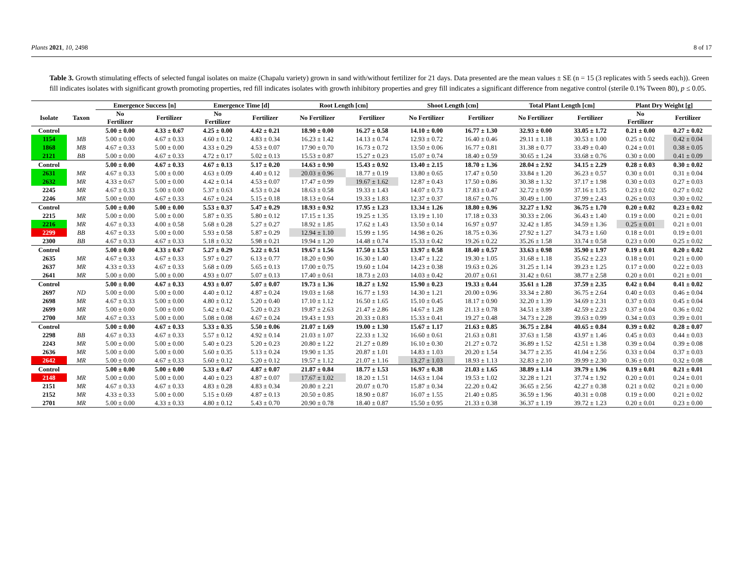Plants 2021, 10, 2498 8 of 17
Table 3. Growth stimulating effects of selected fungal isolates on maize (Chapalu variety) grown in sand with/without fertilizer for 21 days. Data presented are the mean values ± SE (n = 15 (3 replicates with 5 seeds each)). Green fill indicates isolates with significant growth promoting properties, red fill indicates isolates with growth inhibitory properties and grey fill indicates a significant difference from negative control (sterile 0.1% Tween 80), p ≤ 0.05.
| | | Emergence Success [n] | | Emergence Time [d] | | Root Length [cm] | | Shoot Length [cm] | | Total Plant Length [cm] | | Plant Dry Weight [g] | |
| --- | --- | --- | --- | --- | --- | --- | --- | --- | --- | --- | --- | --- | --- |
| Isolate | Taxon | No Fertilizer | Fertilizer | No Fertilizer | Fertilizer | No Fertilizer | Fertilizer | No Fertilizer | Fertilizer | No Fertilizer | Fertilizer | No Fertilizer | Fertilizer |
| Control | | 5.00 ± 0.00 | 4.33 ± 0.67 | 4.25 ± 0.00 | 4.42 ± 0.21 | 18.90 ± 0.00 | 16.27 ± 0.58 | 14.10 ± 0.00 | 16.77 ± 1.30 | 32.93 ± 0.00 | 33.05 ± 1.72 | 0.21 ± 0.00 | 0.27 ± 0.02 |
| 1154 | MB | 5.00 ± 0.00 | 4.67 ± 0.33 | 4.60 ± 0.12 | 4.83 ± 0.34 | 16.23 ± 1.42 | 14.13 ± 0.74 | 12.93 ± 0.72 | 16.40 ± 0.46 | 29.11 ± 1.18 | 30.53 ± 1.00 | 0.25 ± 0.02 | 0.42 ± 0.04 |
| 1868 | MB | 4.67 ± 0.33 | 5.00 ± 0.00 | 4.33 ± 0.29 | 4.53 ± 0.07 | 17.90 ± 0.70 | 16.73 ± 0.72 | 13.50 ± 0.06 | 16.77 ± 0.81 | 31.38 ± 0.77 | 33.49 ± 0.40 | 0.24 ± 0.01 | 0.38 ± 0.05 |
| 2121 | BB | 5.00 ± 0.00 | 4.67 ± 0.33 | 4.72 ± 0.17 | 5.02 ± 0.13 | 15.53 ± 0.87 | 15.27 ± 0.23 | 15.07 ± 0.74 | 18.40 ± 0.59 | 30.65 ± 1.24 | 33.68 ± 0.76 | 0.30 ± 0.00 | 0.41 ± 0.09 |
| Control | | 5.00 ± 0.00 | 4.67 ± 0.33 | 4.67 ± 0.13 | 5.17 ± 0.20 | 14.63 ± 0.90 | 15.43 ± 0.92 | 13.40 ± 2.15 | 18.70 ± 1.36 | 28.04 ± 2.92 | 34.15 ± 2.29 | 0.28 ± 0.03 | 0.30 ± 0.02 |
| 2631 | MR | 4.67 ± 0.33 | 5.00 ± 0.00 | 4.63 ± 0.09 | 4.40 ± 0.12 | 20.03 ± 0.96 | 18.77 ± 0.19 | 13.80 ± 0.65 | 17.47 ± 0.50 | 33.84 ± 1.20 | 36.23 ± 0.57 | 0.30 ± 0.01 | 0.31 ± 0.04 |
| 2632 | MR | 4.33 ± 0.67 | 5.00 ± 0.00 | 4.42 ± 0.14 | 4.53 ± 0.07 | 17.47 ± 0.99 | 19.67 ± 1.62 | 12.87 ± 0.43 | 17.50 ± 0.86 | 30.38 ± 1.32 | 37.17 ± 1.98 | 0.30 ± 0.03 | 0.27 ± 0.03 |
| 2245 | MR | 4.67 ± 0.33 | 5.00 ± 0.00 | 5.37 ± 0.63 | 4.53 ± 0.24 | 18.63 ± 0.58 | 19.33 ± 1.43 | 14.07 ± 0.73 | 17.83 ± 0.47 | 32.72 ± 0.99 | 37.16 ± 1.35 | 0.23 ± 0.02 | 0.27 ± 0.02 |
| 2246 | MR | 5.00 ± 0.00 | 4.67 ± 0.33 | 4.67 ± 0.24 | 5.15 ± 0.18 | 18.13 ± 0.64 | 19.33 ± 1.83 | 12.37 ± 0.37 | 18.67 ± 0.76 | 30.49 ± 1.00 | 37.99 ± 2.43 | 0.26 ± 0.03 | 0.30 ± 0.02 |
| Control | | 5.00 ± 0.00 | 5.00 ± 0.00 | 5.53 ± 0.37 | 5.47 ± 0.29 | 18.93 ± 0.92 | 17.95 ± 1.23 | 13.34 ± 1.26 | 18.80 ± 0.96 | 32.27 ± 1.92 | 36.75 ± 1.70 | 0.20 ± 0.02 | 0.23 ± 0.02 |
| 2215 | MR | 5.00 ± 0.00 | 5.00 ± 0.00 | 5.87 ± 0.35 | 5.80 ± 0.12 | 17.15 ± 1.35 | 19.25 ± 1.35 | 13.19 ± 1.10 | 17.18 ± 0.33 | 30.33 ± 2.06 | 36.43 ± 1.40 | 0.19 ± 0.00 | 0.21 ± 0.01 |
| 2216 | MR | 4.67 ± 0.33 | 4.00 ± 0.58 | 5.68 ± 0.28 | 5.27 ± 0.27 | 18.92 ± 1.85 | 17.62 ± 1.43 | 13.50 ± 0.14 | 16.97 ± 0.97 | 32.42 ± 1.85 | 34.59 ± 1.36 | 0.25 ± 0.01 | 0.21 ± 0.01 |
| 2299 | BB | 4.67 ± 0.33 | 5.00 ± 0.00 | 5.93 ± 0.58 | 5.87 ± 0.29 | 12.94 ± 1.10 | 15.99 ± 1.95 | 14.98 ± 0.26 | 18.75 ± 0.36 | 27.92 ± 1.27 | 34.73 ± 1.60 | 0.18 ± 0.01 | 0.19 ± 0.01 |
| 2300 | BB | 4.67 ± 0.33 | 4.67 ± 0.33 | 5.18 ± 0.32 | 5.98 ± 0.21 | 19.94 ± 1.20 | 14.48 ± 0.74 | 15.33 ± 0.42 | 19.26 ± 0.22 | 35.26 ± 1.58 | 33.74 ± 0.58 | 0.23 ± 0.00 | 0.25 ± 0.02 |
| Control | | 5.00 ± 0.00 | 4.33 ± 0.67 | 5.27 ± 0.29 | 5.22 ± 0.51 | 19.67 ± 1.56 | 17.50 ± 1.53 | 13.97 ± 0.58 | 18.40 ± 0.57 | 33.63 ± 0.98 | 35.90 ± 1.97 | 0.19 ± 0.01 | 0.20 ± 0.02 |
| 2635 | MR | 4.67 ± 0.33 | 4.67 ± 0.33 | 5.97 ± 0.27 | 6.13 ± 0.77 | 18.20 ± 0.90 | 16.30 ± 1.40 | 13.47 ± 1.22 | 19.30 ± 1.05 | 31.68 ± 1.18 | 35.62 ± 2.23 | 0.18 ± 0.01 | 0.21 ± 0.00 |
| 2637 | MR | 4.33 ± 0.33 | 4.67 ± 0.33 | 5.68 ± 0.09 | 5.65 ± 0.13 | 17.00 ± 0.75 | 19.60 ± 1.04 | 14.23 ± 0.38 | 19.63 ± 0.26 | 31.25 ± 1.14 | 39.23 ± 1.25 | 0.17 ± 0.00 | 0.22 ± 0.03 |
| 2641 | MR | 5.00 ± 0.00 | 5.00 ± 0.00 | 4.93 ± 0.07 | 5.07 ± 0.13 | 17.40 ± 0.61 | 18.73 ± 2.03 | 14.03 ± 0.42 | 20.07 ± 0.61 | 31.42 ± 0.61 | 38.77 ± 2.58 | 0.20 ± 0.01 | 0.21 ± 0.01 |
| Control | | 5.00 ± 0.00 | 4.67 ± 0.33 | 4.93 ± 0.07 | 5.07 ± 0.07 | 19.73 ± 1.36 | 18.27 ± 1.92 | 15.90 ± 0.23 | 19.33 ± 0.44 | 35.61 ± 1.28 | 37.59 ± 2.35 | 0.42 ± 0.04 | 0.41 ± 0.02 |
| 2697 | ND | 5.00 ± 0.00 | 5.00 ± 0.00 | 4.40 ± 0.12 | 4.87 ± 0.24 | 19.03 ± 1.68 | 16.77 ± 1.93 | 14.30 ± 1.21 | 20.00 ± 0.96 | 33.34 ± 2.80 | 36.75 ± 2.64 | 0.40 ± 0.03 | 0.46 ± 0.04 |
| 2698 | MR | 4.67 ± 0.33 | 5.00 ± 0.00 | 4.80 ± 0.12 | 5.20 ± 0.40 | 17.10 ± 1.12 | 16.50 ± 1.65 | 15.10 ± 0.45 | 18.17 ± 0.90 | 32.20 ± 1.39 | 34.69 ± 2.31 | 0.37 ± 0.03 | 0.45 ± 0.04 |
| 2699 | MR | 5.00 ± 0.00 | 5.00 ± 0.00 | 5.42 ± 0.42 | 5.20 ± 0.23 | 19.87 ± 2.63 | 21.47 ± 2.86 | 14.67 ± 1.28 | 21.13 ± 0.78 | 34.51 ± 3.89 | 42.59 ± 2.23 | 0.37 ± 0.04 | 0.36 ± 0.02 |
| 2700 | MR | 4.67 ± 0.33 | 5.00 ± 0.00 | 5.08 ± 0.08 | 4.67 ± 0.24 | 19.43 ± 1.93 | 20.33 ± 0.83 | 15.33 ± 0.41 | 19.27 ± 0.48 | 34.73 ± 2.28 | 39.63 ± 0.99 | 0.34 ± 0.03 | 0.39 ± 0.01 |
| Control | | 5.00 ± 0.00 | 4.67 ± 0.33 | 5.33 ± 0.35 | 5.50 ± 0.06 | 21.07 ± 1.69 | 19.00 ± 1.30 | 15.67 ± 1.17 | 21.63 ± 0.85 | 36.75 ± 2.84 | 40.65 ± 0.84 | 0.39 ± 0.02 | 0.28 ± 0.07 |
| 2298 | BB | 4.67 ± 0.33 | 4.67 ± 0.33 | 5.57 ± 0.12 | 4.92 ± 0.14 | 21.03 ± 1.07 | 22.33 ± 1.32 | 16.60 ± 0.61 | 21.63 ± 0.81 | 37.63 ± 1.58 | 43.97 ± 1.46 | 0.45 ± 0.03 | 0.44 ± 0.03 |
| 2243 | MR | 5.00 ± 0.00 | 5.00 ± 0.00 | 5.40 ± 0.23 | 5.20 ± 0.23 | 20.80 ± 1.22 | 21.27 ± 0.89 | 16.10 ± 0.30 | 21.27 ± 0.72 | 36.89 ± 1.52 | 42.51 ± 1.38 | 0.39 ± 0.04 | 0.39 ± 0.08 |
| 2636 | MR | 5.00 ± 0.00 | 5.00 ± 0.00 | 5.60 ± 0.35 | 5.13 ± 0.24 | 19.90 ± 1.35 | 20.87 ± 1.01 | 14.83 ± 1.03 | 20.20 ± 1.54 | 34.77 ± 2.35 | 41.04 ± 2.56 | 0.33 ± 0.04 | 0.37 ± 0.03 |
| 2642 | MR | 5.00 ± 0.00 | 4.67 ± 0.33 | 5.60 ± 0.12 | 5.20 ± 0.12 | 19.57 ± 1.12 | 21.07 ± 1.16 | 13.27 ± 1.03 | 18.93 ± 1.13 | 32.83 ± 2.10 | 39.99 ± 2.30 | 0.36 ± 0.01 | 0.32 ± 0.08 |
| Control | | 5.00 ± 0.00 | 5.00 ± 0.00 | 5.33 ± 0.47 | 4.87 ± 0.07 | 21.87 ± 0.84 | 18.77 ± 1.53 | 16.97 ± 0.38 | 21.03 ± 1.65 | 38.89 ± 1.14 | 39.79 ± 1.96 | 0.19 ± 0.01 | 0.21 ± 0.01 |
| 2148 | MR | 5.00 ± 0.00 | 5.00 ± 0.00 | 4.40 ± 0.23 | 4.87 ± 0.07 | 17.67 ± 1.02 | 18.20 ± 1.51 | 14.63 ± 1.04 | 19.53 ± 1.02 | 32.28 ± 1.21 | 37.74 ± 1.92 | 0.20 ± 0.01 | 0.24 ± 0.01 |
| 2151 | MR | 4.67 ± 0.33 | 4.67 ± 0.33 | 4.83 ± 0.28 | 4.83 ± 0.34 | 20.80 ± 2.21 | 20.07 ± 0.70 | 15.87 ± 0.34 | 22.20 ± 0.42 | 36.65 ± 2.56 | 42.27 ± 0.38 | 0.21 ± 0.02 | 0.21 ± 0.00 |
| 2152 | MR | 4.33 ± 0.33 | 5.00 ± 0.00 | 5.15 ± 0.69 | 4.87 ± 0.13 | 20.50 ± 0.85 | 18.90 ± 0.87 | 16.07 ± 1.55 | 21.40 ± 0.85 | 36.59 ± 1.96 | 40.31 ± 0.08 | 0.19 ± 0.00 | 0.21 ± 0.02 |
| 2701 | MR | 5.00 ± 0.00 | 4.33 ± 0.33 | 4.80 ± 0.12 | 5.43 ± 0.70 | 20.90 ± 0.78 | 18.40 ± 0.87 | 15.50 ± 0.95 | 21.33 ± 0.38 | 36.37 ± 1.19 | 39.72 ± 1.23 | 0.20 ± 0.01 | 0.23 ± 0.00 |